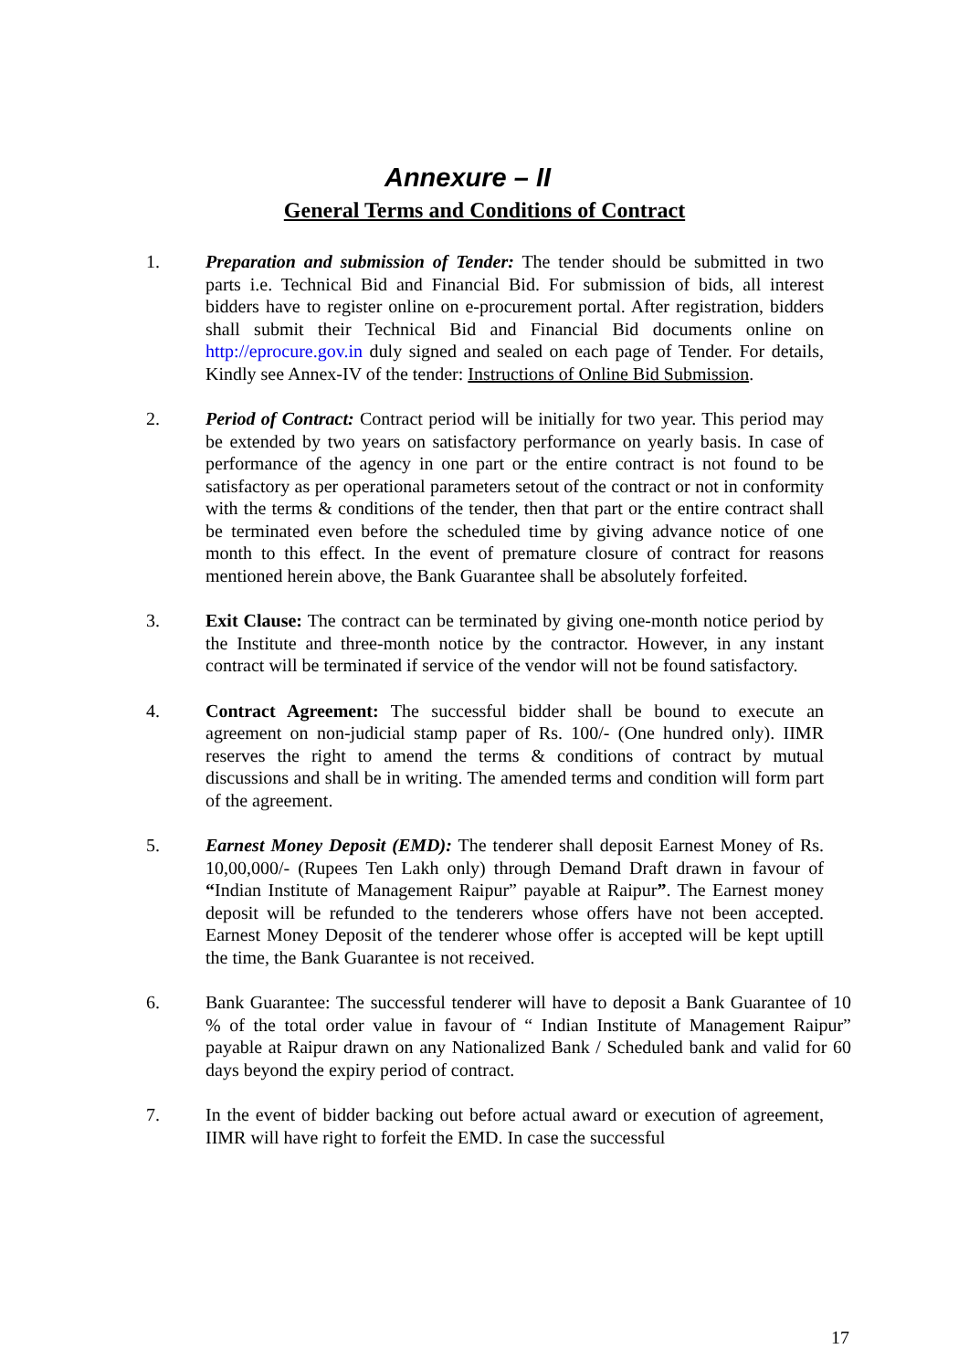Annexure – II
General Terms and Conditions of Contract
1. Preparation and submission of Tender: The tender should be submitted in two parts i.e. Technical Bid and Financial Bid. For submission of bids, all interest bidders have to register online on e-procurement portal. After registration, bidders shall submit their Technical Bid and Financial Bid documents online on http://eprocure.gov.in duly signed and sealed on each page of Tender. For details, Kindly see Annex-IV of the tender: Instructions of Online Bid Submission.
2. Period of Contract: Contract period will be initially for two year. This period may be extended by two years on satisfactory performance on yearly basis. In case of performance of the agency in one part or the entire contract is not found to be satisfactory as per operational parameters setout of the contract or not in conformity with the terms & conditions of the tender, then that part or the entire contract shall be terminated even before the scheduled time by giving advance notice of one month to this effect. In the event of premature closure of contract for reasons mentioned herein above, the Bank Guarantee shall be absolutely forfeited.
3. Exit Clause: The contract can be terminated by giving one-month notice period by the Institute and three-month notice by the contractor. However, in any instant contract will be terminated if service of the vendor will not be found satisfactory.
4. Contract Agreement: The successful bidder shall be bound to execute an agreement on non-judicial stamp paper of Rs. 100/- (One hundred only). IIMR reserves the right to amend the terms & conditions of contract by mutual discussions and shall be in writing. The amended terms and condition will form part of the agreement.
5. Earnest Money Deposit (EMD): The tenderer shall deposit Earnest Money of Rs. 10,00,000/- (Rupees Ten Lakh only) through Demand Draft drawn in favour of “Indian Institute of Management Raipur” payable at Raipur”. The Earnest money deposit will be refunded to the tenderers whose offers have not been accepted. Earnest Money Deposit of the tenderer whose offer is accepted will be kept uptill the time, the Bank Guarantee is not received.
6. Bank Guarantee: The successful tenderer will have to deposit a Bank Guarantee of 10 % of the total order value in favour of “ Indian Institute of Management Raipur” payable at Raipur drawn on any Nationalized Bank / Scheduled bank and valid for 60 days beyond the expiry period of contract.
7. In the event of bidder backing out before actual award or execution of agreement, IIMR will have right to forfeit the EMD. In case the successful
17